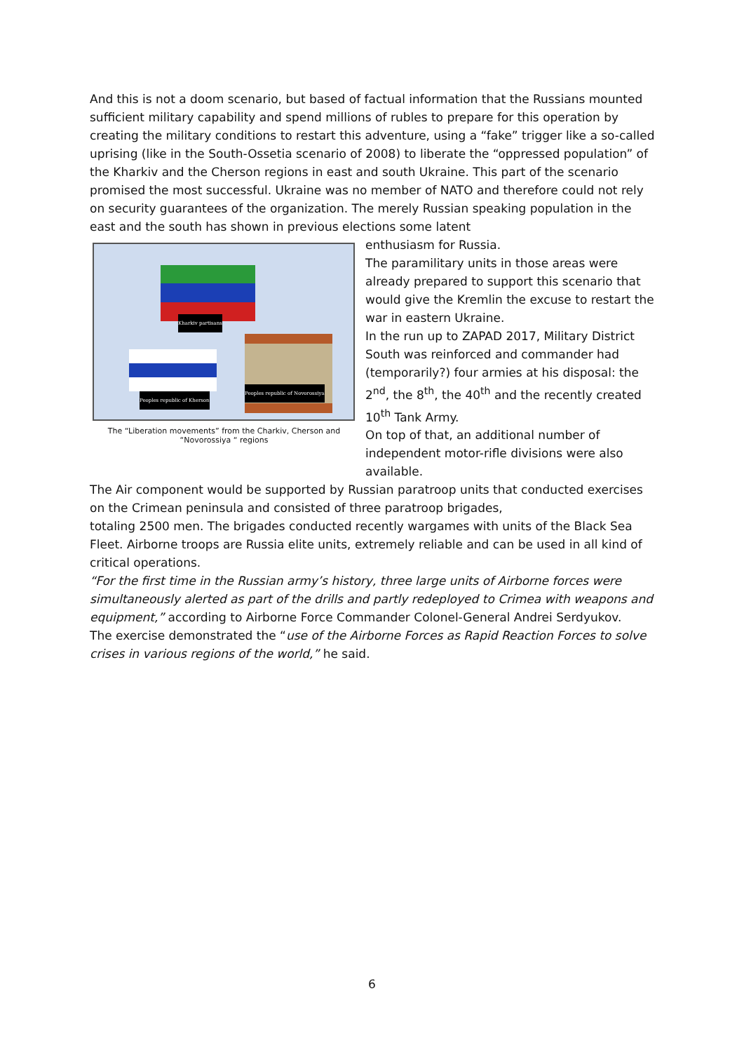And this is not a doom scenario, but based of factual information that the Russians mounted sufficient military capability and spend millions of rubles to prepare for this operation by creating the military conditions to restart this adventure, using a “fake” trigger like a so-called uprising (like in the South-Ossetia scenario of 2008) to liberate the “oppressed population” of the Kharkiv and the Cherson regions in east and south Ukraine. This part of the scenario promised the most successful. Ukraine was no member of NATO and therefore could not rely on security guarantees of the organization. The merely Russian speaking population in the east and the south has shown in previous elections some latent
Kharkiv partisans
Peoples republic of Kherson
Peoples republic of Novorossiya
The “Liberation movements” from the Charkiv, Cherson and “Novorossiya “ regions
enthusiasm for Russia.
The paramilitary units in those areas were already prepared to support this scenario that would give the Kremlin the excuse to restart the war in eastern Ukraine.
In the run up to ZAPAD 2017, Military District South was reinforced and commander had (temporarily?) four armies at his disposal: the 2<sup>nd</sup>, the 8<sup>th</sup>, the 40<sup>th</sup> and the recently created 10<sup>th</sup> Tank Army.
On top of that, an additional number of independent motor-rifle divisions were also available.
The Air component would be supported by Russian paratroop units that conducted exercises on the Crimean peninsula and consisted of three paratroop brigades,
totaling 2500 men. The brigades conducted recently wargames with units of the Black Sea Fleet. Airborne troops are Russia elite units, extremely reliable and can be used in all kind of critical operations.
“For the first time in the Russian army’s history, three large units of Airborne forces were simultaneously alerted as part of the drills and partly redeployed to Crimea with weapons and equipment,” according to Airborne Force Commander Colonel-General Andrei Serdyukov.
The exercise demonstrated the “use of the Airborne Forces as Rapid Reaction Forces to solve crises in various regions of the world,” he said.
6